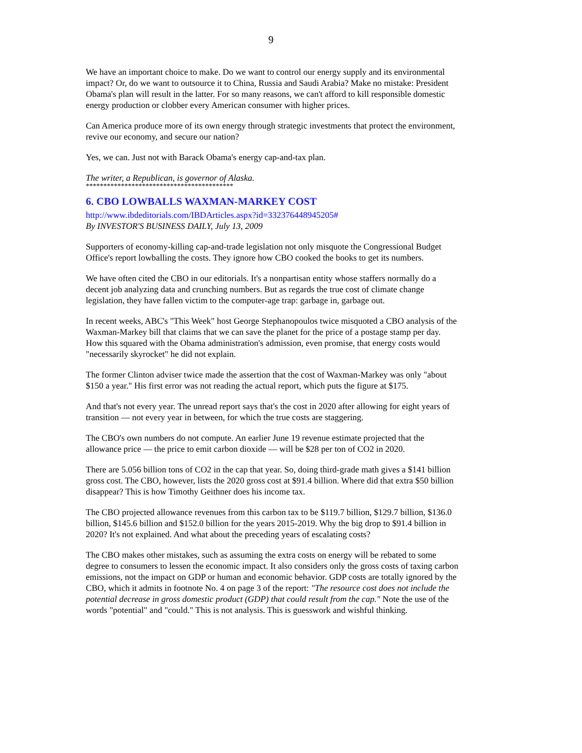9
We have an important choice to make. Do we want to control our energy supply and its environmental impact? Or, do we want to outsource it to China, Russia and Saudi Arabia? Make no mistake: President Obama's plan will result in the latter. For so many reasons, we can't afford to kill responsible domestic energy production or clobber every American consumer with higher prices.
Can America produce more of its own energy through strategic investments that protect the environment, revive our economy, and secure our nation?
Yes, we can. Just not with Barack Obama's energy cap-and-tax plan.
The writer, a Republican, is governor of Alaska.
******************************************
6. CBO LOWBALLS WAXMAN-MARKEY COST
http://www.ibdeditorials.com/IBDArticles.aspx?id=332376448945205#
By INVESTOR'S BUSINESS DAILY, July 13, 2009
Supporters of economy-killing cap-and-trade legislation not only misquote the Congressional Budget Office's report lowballing the costs. They ignore how CBO cooked the books to get its numbers.
We have often cited the CBO in our editorials. It's a nonpartisan entity whose staffers normally do a decent job analyzing data and crunching numbers. But as regards the true cost of climate change legislation, they have fallen victim to the computer-age trap: garbage in, garbage out.
In recent weeks, ABC's "This Week" host George Stephanopoulos twice misquoted a CBO analysis of the Waxman-Markey bill that claims that we can save the planet for the price of a postage stamp per day. How this squared with the Obama administration's admission, even promise, that energy costs would "necessarily skyrocket" he did not explain.
The former Clinton adviser twice made the assertion that the cost of Waxman-Markey was only "about $150 a year." His first error was not reading the actual report, which puts the figure at $175.
And that's not every year. The unread report says that's the cost in 2020 after allowing for eight years of transition — not every year in between, for which the true costs are staggering.
The CBO's own numbers do not compute. An earlier June 19 revenue estimate projected that the allowance price — the price to emit carbon dioxide — will be $28 per ton of CO2 in 2020.
There are 5.056 billion tons of CO2 in the cap that year. So, doing third-grade math gives a $141 billion gross cost. The CBO, however, lists the 2020 gross cost at $91.4 billion. Where did that extra $50 billion disappear? This is how Timothy Geithner does his income tax.
The CBO projected allowance revenues from this carbon tax to be $119.7 billion, $129.7 billion, $136.0 billion, $145.6 billion and $152.0 billion for the years 2015-2019. Why the big drop to $91.4 billion in 2020? It's not explained. And what about the preceding years of escalating costs?
The CBO makes other mistakes, such as assuming the extra costs on energy will be rebated to some degree to consumers to lessen the economic impact. It also considers only the gross costs of taxing carbon emissions, not the impact on GDP or human and economic behavior. GDP costs are totally ignored by the CBO, which it admits in footnote No. 4 on page 3 of the report: "The resource cost does not include the potential decrease in gross domestic product (GDP) that could result from the cap." Note the use of the words "potential" and "could." This is not analysis. This is guesswork and wishful thinking.